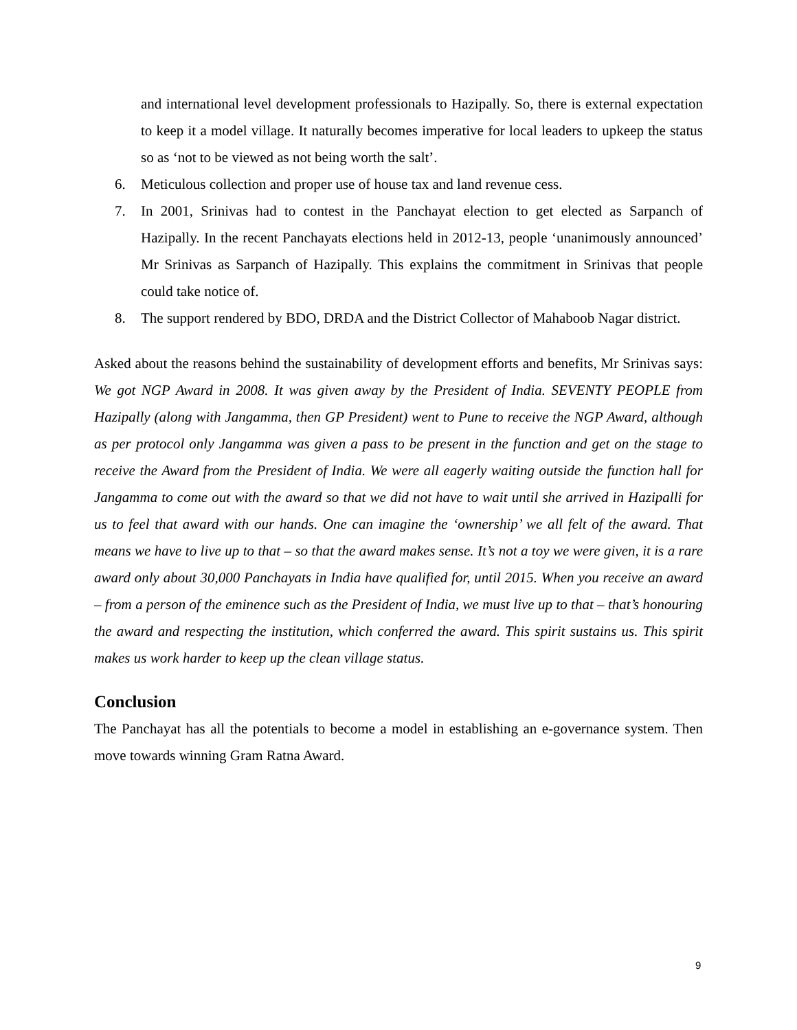and international level development professionals to Hazipally. So, there is external expectation to keep it a model village. It naturally becomes imperative for local leaders to upkeep the status so as ‘not to be viewed as not being worth the salt’.
6. Meticulous collection and proper use of house tax and land revenue cess.
7. In 2001, Srinivas had to contest in the Panchayat election to get elected as Sarpanch of Hazipally. In the recent Panchayats elections held in 2012-13, people ‘unanimously announced’ Mr Srinivas as Sarpanch of Hazipally. This explains the commitment in Srinivas that people could take notice of.
8. The support rendered by BDO, DRDA and the District Collector of Mahaboob Nagar district.
Asked about the reasons behind the sustainability of development efforts and benefits, Mr Srinivas says: We got NGP Award in 2008. It was given away by the President of India. SEVENTY PEOPLE from Hazipally (along with Jangamma, then GP President) went to Pune to receive the NGP Award, although as per protocol only Jangamma was given a pass to be present in the function and get on the stage to receive the Award from the President of India. We were all eagerly waiting outside the function hall for Jangamma to come out with the award so that we did not have to wait until she arrived in Hazipalli for us to feel that award with our hands. One can imagine the ‘ownership’ we all felt of the award. That means we have to live up to that – so that the award makes sense. It’s not a toy we were given, it is a rare award only about 30,000 Panchayats in India have qualified for, until 2015. When you receive an award – from a person of the eminence such as the President of India, we must live up to that – that’s honouring the award and respecting the institution, which conferred the award. This spirit sustains us. This spirit makes us work harder to keep up the clean village status.
Conclusion
The Panchayat has all the potentials to become a model in establishing an e-governance system. Then move towards winning Gram Ratna Award.
9